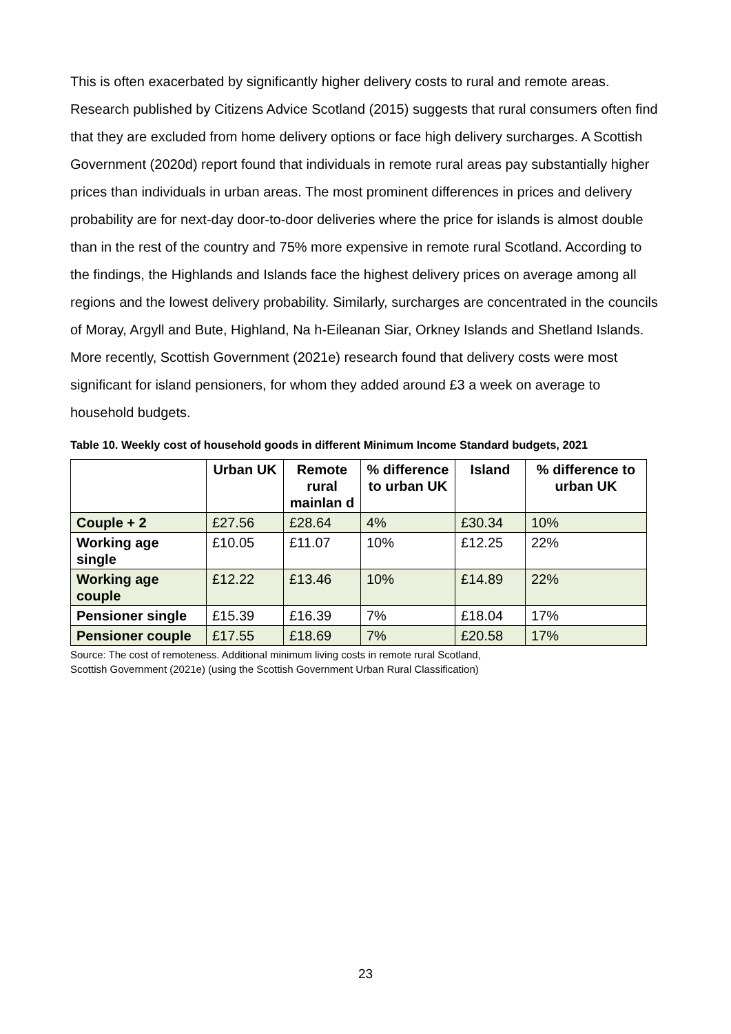This is often exacerbated by significantly higher delivery costs to rural and remote areas. Research published by Citizens Advice Scotland (2015) suggests that rural consumers often find that they are excluded from home delivery options or face high delivery surcharges. A Scottish Government (2020d) report found that individuals in remote rural areas pay substantially higher prices than individuals in urban areas. The most prominent differences in prices and delivery probability are for next-day door-to-door deliveries where the price for islands is almost double than in the rest of the country and 75% more expensive in remote rural Scotland. According to the findings, the Highlands and Islands face the highest delivery prices on average among all regions and the lowest delivery probability. Similarly, surcharges are concentrated in the councils of Moray, Argyll and Bute, Highland, Na h-Eileanan Siar, Orkney Islands and Shetland Islands. More recently, Scottish Government (2021e) research found that delivery costs were most significant for island pensioners, for whom they added around £3 a week on average to household budgets.
Table 10. Weekly cost of household goods in different Minimum Income Standard budgets, 2021
| | Urban UK | Remote rural mainlan d | % difference to urban UK | Island | % difference to urban UK |
| --- | --- | --- | --- | --- | --- |
| Couple + 2 | £27.56 | £28.64 | 4% | £30.34 | 10% |
| Working age single | £10.05 | £11.07 | 10% | £12.25 | 22% |
| Working age couple | £12.22 | £13.46 | 10% | £14.89 | 22% |
| Pensioner single | £15.39 | £16.39 | 7% | £18.04 | 17% |
| Pensioner couple | £17.55 | £18.69 | 7% | £20.58 | 17% |
Source: The cost of remoteness. Additional minimum living costs in remote rural Scotland,
Scottish Government (2021e) (using the Scottish Government Urban Rural Classification)
23